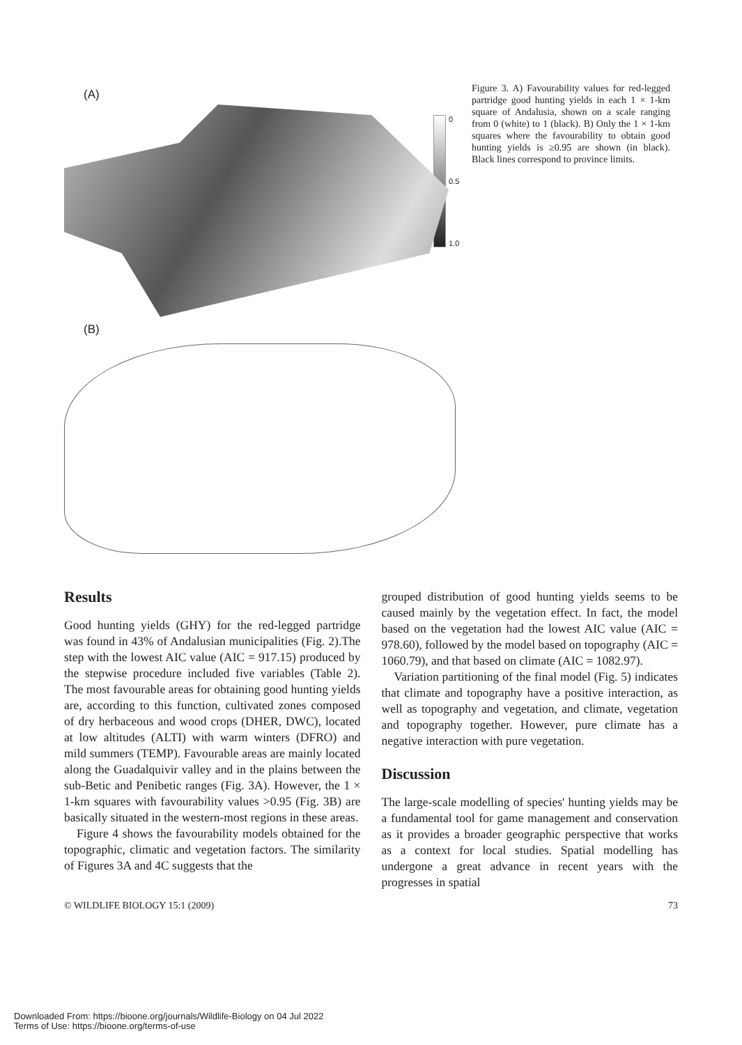(A)
0
0.5
1.0
(B)
Figure 3. A) Favourability values for red-legged partridge good hunting yields in each 1 × 1-km square of Andalusia, shown on a scale ranging from 0 (white) to 1 (black). B) Only the 1 × 1-km squares where the favourability to obtain good hunting yields is ≥0.95 are shown (in black). Black lines correspond to province limits.
Results
Good hunting yields (GHY) for the red-legged partridge was found in 43% of Andalusian municipalities (Fig. 2).The step with the lowest AIC value (AIC = 917.15) produced by the stepwise procedure included five variables (Table 2). The most favourable areas for obtaining good hunting yields are, according to this function, cultivated zones composed of dry herbaceous and wood crops (DHER, DWC), located at low altitudes (ALTI) with warm winters (DFRO) and mild summers (TEMP). Favourable areas are mainly located along the Guadalquivir valley and in the plains between the sub-Betic and Penibetic ranges (Fig. 3A). However, the 1 × 1-km squares with favourability values >0.95 (Fig. 3B) are basically situated in the western-most regions in these areas.
Figure 4 shows the favourability models obtained for the topographic, climatic and vegetation factors. The similarity of Figures 3A and 4C suggests that the
grouped distribution of good hunting yields seems to be caused mainly by the vegetation effect. In fact, the model based on the vegetation had the lowest AIC value (AIC = 978.60), followed by the model based on topography (AIC = 1060.79), and that based on climate (AIC = 1082.97).
Variation partitioning of the final model (Fig. 5) indicates that climate and topography have a positive interaction, as well as topography and vegetation, and climate, vegetation and topography together. However, pure climate has a negative interaction with pure vegetation.
Discussion
The large-scale modelling of species' hunting yields may be a fundamental tool for game management and conservation as it provides a broader geographic perspective that works as a context for local studies. Spatial modelling has undergone a great advance in recent years with the progresses in spatial
© WILDLIFE BIOLOGY 15:1 (2009) 73
Downloaded From: https://bioone.org/journals/Wildlife-Biology on 04 Jul 2022
Terms of Use: https://bioone.org/terms-of-use